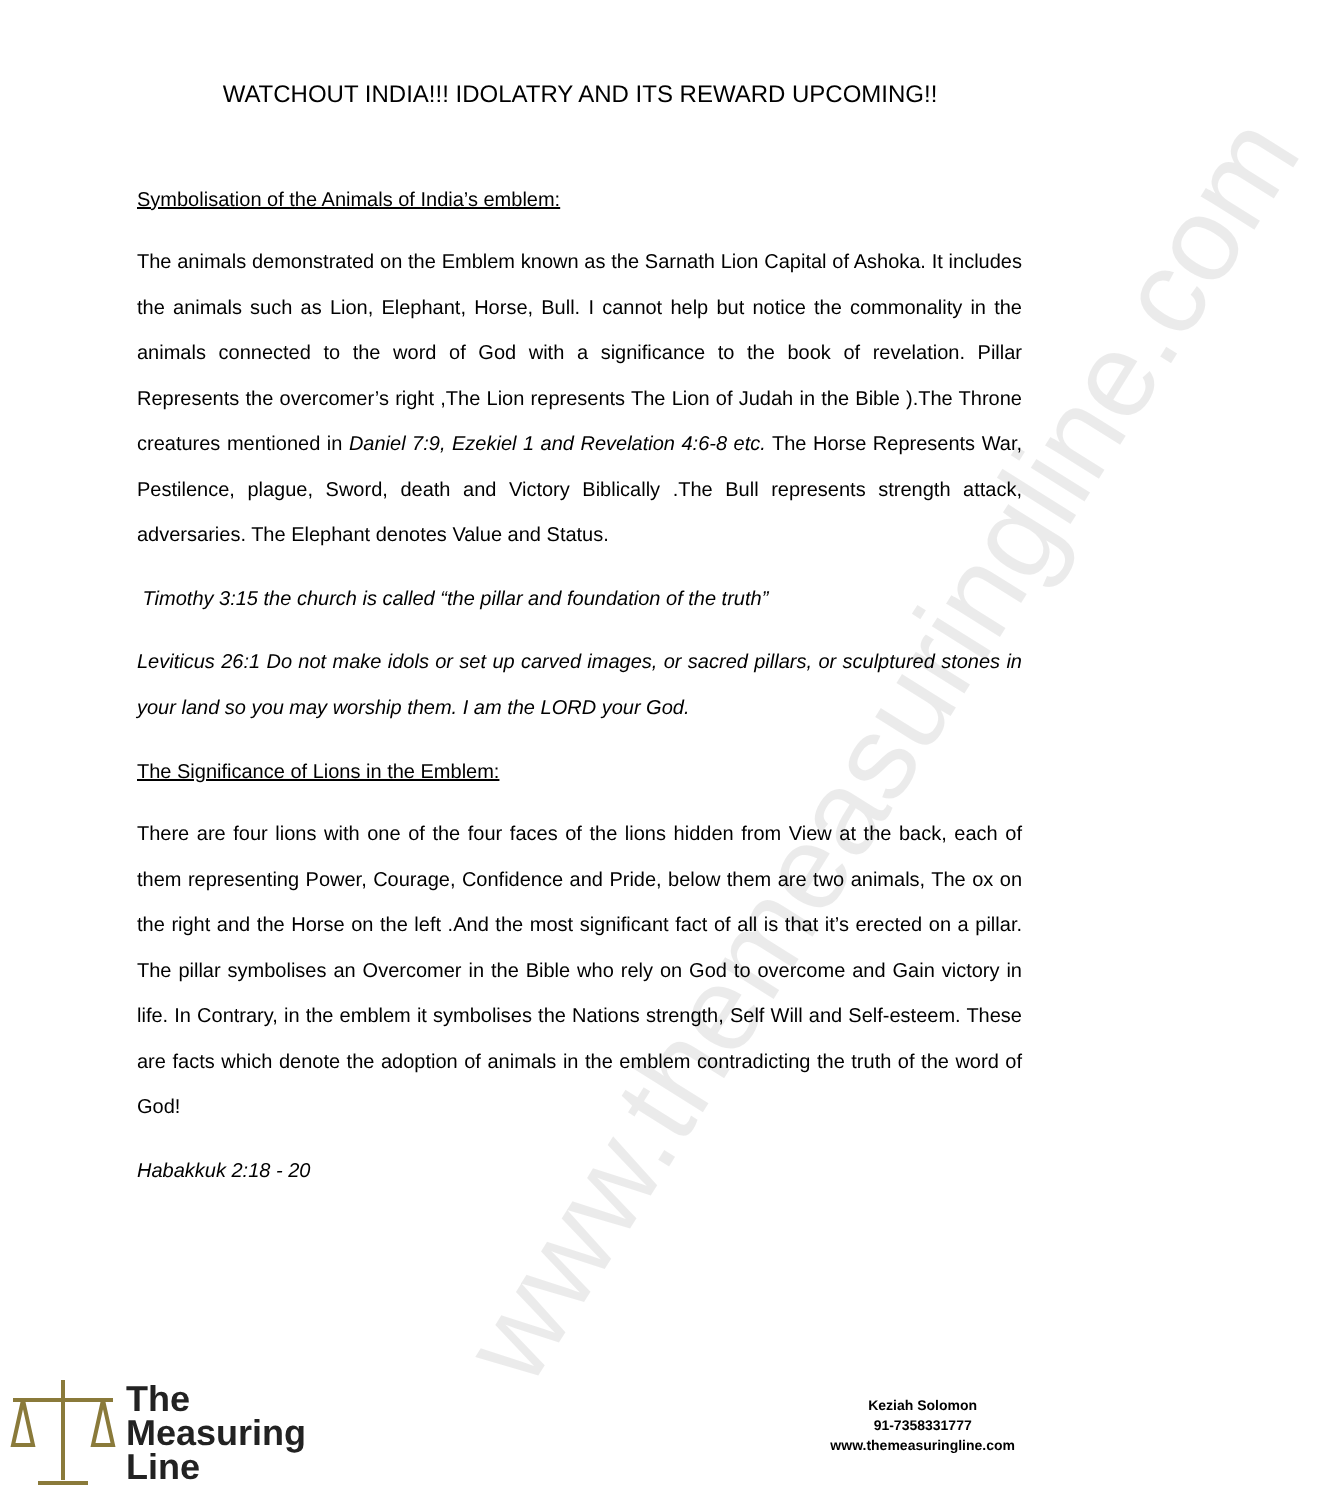www.themeasuringline.com
WATCHOUT INDIA!!! IDOLATRY AND ITS REWARD UPCOMING!!
Symbolisation of the Animals of India’s emblem:
The animals demonstrated on the Emblem known as the Sarnath Lion Capital of Ashoka. It includes the animals such as Lion, Elephant, Horse, Bull. I cannot help but notice the commonality in the animals connected to the word of God with a significance to the book of revelation. Pillar Represents the overcomer’s right ,The Lion represents The Lion of Judah in the Bible ).The Throne creatures mentioned in Daniel 7:9, Ezekiel 1 and Revelation 4:6-8 etc. The Horse Represents War, Pestilence, plague, Sword, death and Victory Biblically .The Bull represents strength attack, adversaries. The Elephant denotes Value and Status.
Timothy 3:15 the church is called “the pillar and foundation of the truth”
Leviticus 26:1 Do not make idols or set up carved images, or sacred pillars, or sculptured stones in your land so you may worship them. I am the LORD your God.
The Significance of Lions in the Emblem:
There are four lions with one of the four faces of the lions hidden from View at the back, each of them representing Power, Courage, Confidence and Pride, below them are two animals, The ox on the right and the Horse on the left .And the most significant fact of all is that it’s erected on a pillar. The pillar symbolises an Overcomer in the Bible who rely on God to overcome and Gain victory in life. In Contrary, in the emblem it symbolises the Nations strength, Self Will and Self-esteem. These are facts which denote the adoption of animals in the emblem contradicting the truth of the word of God!
Habakkuk 2:18 - 20
The
Measuring
Line
Keziah Solomon
91-7358331777
www.themeasuringline.com